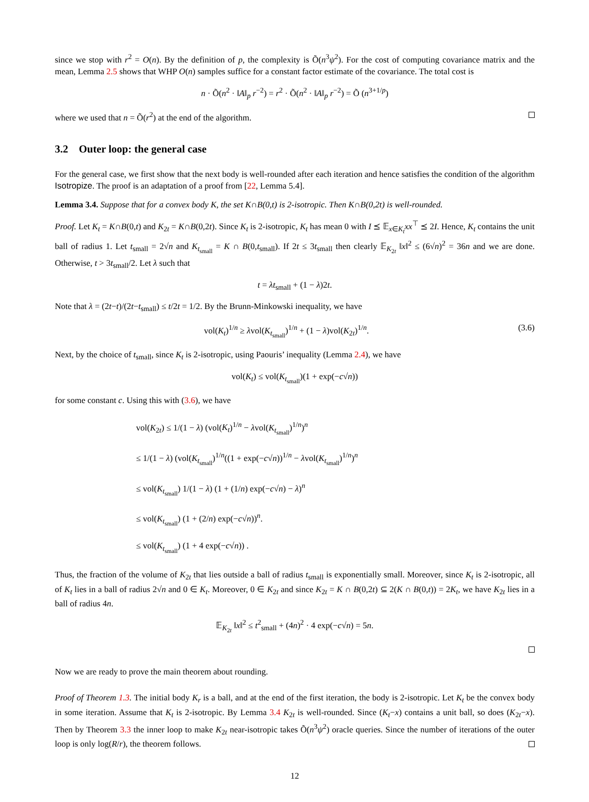since we stop with r<sup>2</sup> = O(n). By the definition of p, the complexity is Õ(n<sup>3</sup>ψ<sup>2</sup>). For the cost of computing covariance matrix and the mean, Lemma 2.5 shows that WHP O(n) samples suffice for a constant factor estimate of the covariance. The total cost is
n · Õ(n<sup>2</sup> · ‖A‖<sub>p</sub> r<sup>−2</sup>) = r<sup>2</sup> · Õ(n<sup>2</sup> · ‖A‖<sub>p</sub> r<sup>−2</sup>) = Õ (n<sup>3+1/p</sup>)
where we used that n = Õ(r<sup>2</sup>) at the end of the algorithm.
3.2 Outer loop: the general case
For the general case, we first show that the next body is well-rounded after each iteration and hence satisfies the condition of the algorithm Isotropize. The proof is an adaptation of a proof from [22, Lemma 5.4].
Lemma 3.4. Suppose that for a convex body K, the set K∩B(0,t) is 2-isotropic. Then K∩B(0,2t) is well-rounded.
Proof. Let K<sub>t</sub> = K∩B(0,t) and K<sub>2t</sub> = K∩B(0,2t). Since K<sub>t</sub> is 2-isotropic, K<sub>t</sub> has mean 0 with I ⪯ 𝔼<sub>x∈K<sub>t</sub></sub>xx<sup>⊤</sup> ⪯ 2I. Hence, K<sub>t</sub> contains the unit ball of radius 1. Let t<sub>small</sub> = 2√n and K<sub>t<sub>small</sub></sub> = K ∩ B(0,t<sub>small</sub>). If 2t ≤ 3t<sub>small</sub> then clearly 𝔼<sub>K<sub>2t</sub></sub> ‖x‖<sup>2</sup> ≤ (6√n)<sup>2</sup> = 36n and we are done. Otherwise, t > 3t<sub>small</sub>/2. Let λ such that
t = λt<sub>small</sub> + (1 − λ)2t.
Note that λ = (2t−t)/(2t−t<sub>small</sub>) ≤ t/2t = 1/2. By the Brunn-Minkowski inequality, we have
vol(K<sub>t</sub>)<sup>1/n</sup> ≥ λvol(K<sub>t<sub>small</sub></sub>)<sup>1/n</sup> + (1 − λ)vol(K<sub>2t</sub>)<sup>1/n</sup>. (3.6)
Next, by the choice of t<sub>small</sub>, since K<sub>t</sub> is 2-isotropic, using Paouris’ inequality (Lemma 2.4), we have
vol(K<sub>t</sub>) ≤ vol(K<sub>t<sub>small</sub></sub>)(1 + exp(−c√n))
for some constant c. Using this with (3.6), we have
vol(K<sub>2t</sub>) ≤ 1/(1 − λ) (vol(K<sub>t</sub>)<sup>1/n</sup> − λvol(K<sub>t<sub>small</sub></sub>)<sup>1/n</sup>)<sup>n</sup>
≤ 1/(1 − λ) (vol(K<sub>t<sub>small</sub></sub>)<sup>1/n</sup>((1 + exp(−c√n))<sup>1/n</sup> − λvol(K<sub>t<sub>small</sub></sub>)<sup>1/n</sup>)<sup>n</sup>
≤ vol(K<sub>t<sub>small</sub></sub>) 1/(1 − λ) (1 + (1/n) exp(−c√n) − λ)<sup>n</sup>
≤ vol(K<sub>t<sub>small</sub></sub>) (1 + (2/n) exp(−c√n))<sup>n</sup>.
≤ vol(K<sub>t<sub>small</sub></sub>) (1 + 4 exp(−c√n)) .
Thus, the fraction of the volume of K<sub>2t</sub> that lies outside a ball of radius t<sub>small</sub> is exponentially small. Moreover, since K<sub>t</sub> is 2-isotropic, all of K<sub>t</sub> lies in a ball of radius 2√n and 0 ∈ K<sub>t</sub>. Moreover, 0 ∈ K<sub>2t</sub> and since K<sub>2t</sub> = K ∩ B(0,2t) ⊆ 2(K ∩ B(0,t)) = 2K<sub>t</sub>, we have K<sub>2t</sub> lies in a ball of radius 4n.
𝔼<sub>K<sub>2t</sub></sub> ‖x‖<sup>2</sup> ≤ t<sup>2</sup><sub>small</sub> + (4n)<sup>2</sup> · 4 exp(−c√n) = 5n.
Now we are ready to prove the main theorem about rounding.
Proof of Theorem 1.3. The initial body K<sub>r</sub> is a ball, and at the end of the first iteration, the body is 2-isotropic. Let K<sub>t</sub> be the convex body in some iteration. Assume that K<sub>t</sub> is 2-isotropic. By Lemma 3.4 K<sub>2t</sub> is well-rounded. Since (K<sub>t</sub>−x) contains a unit ball, so does (K<sub>2t</sub>−x). Then by Theorem 3.3 the inner loop to make K<sub>2t</sub> near-isotropic takes Õ(n<sup>3</sup>ψ<sup>2</sup>) oracle queries. Since the number of iterations of the outer loop is only log(R/r), the theorem follows.
12